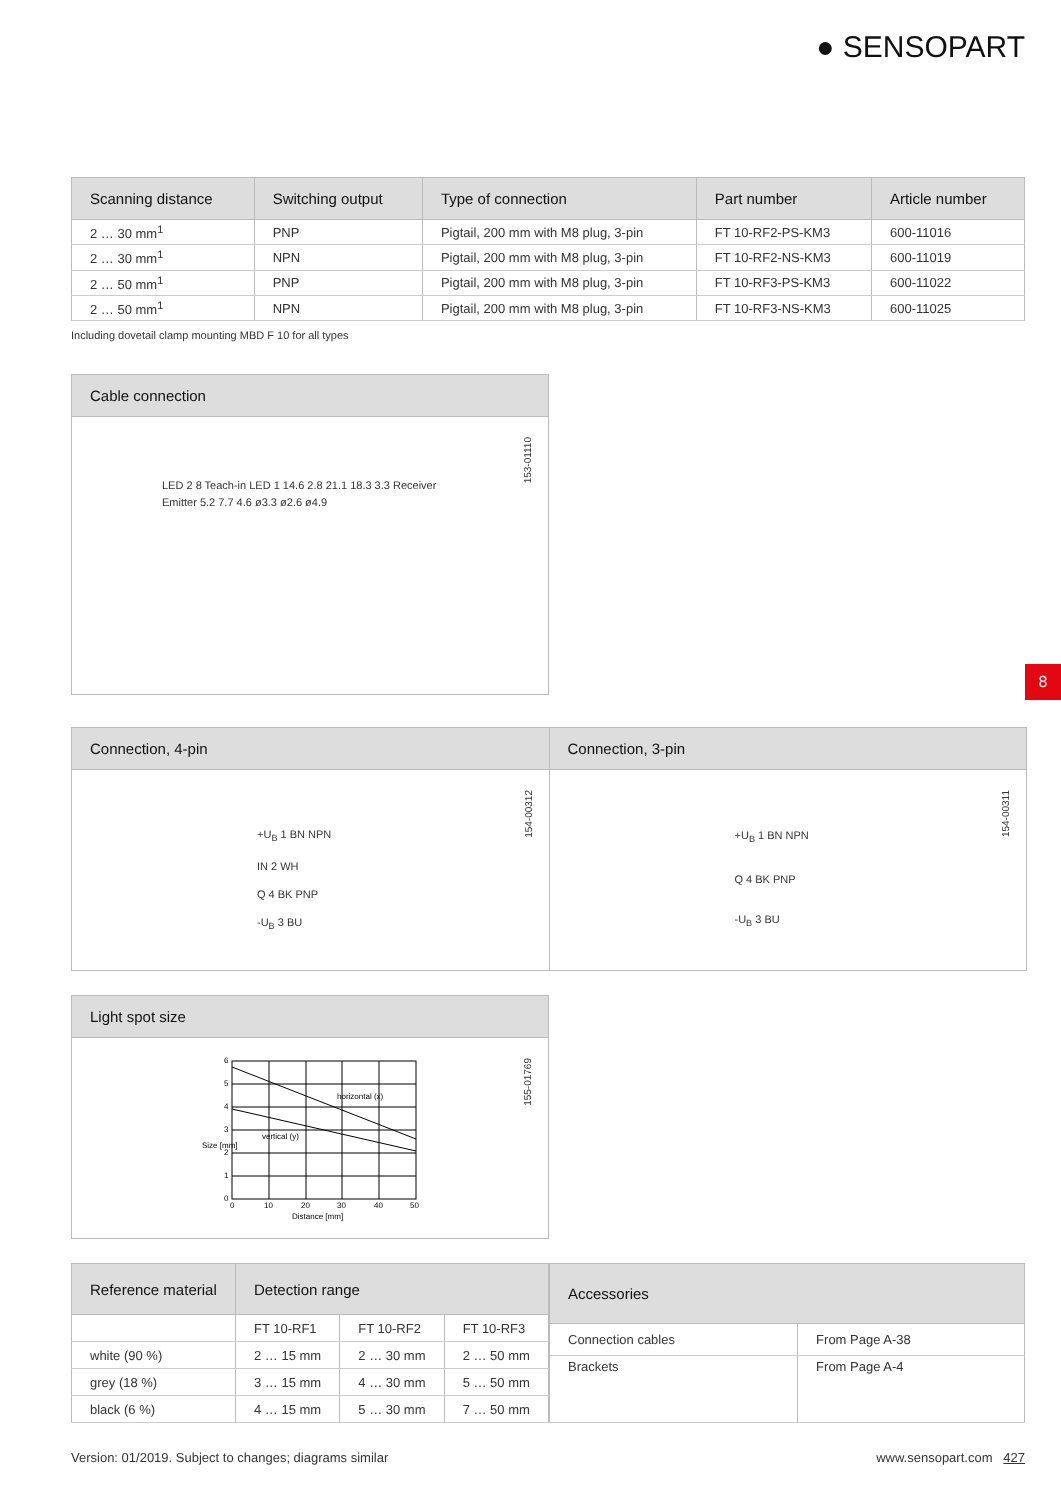● SENSOPART
| Scanning distance | Switching output | Type of connection | Part number | Article number |
| --- | --- | --- | --- | --- |
| 2 … 30 mm<sup>1</sup> | PNP | Pigtail, 200 mm with M8 plug, 3-pin | FT 10-RF2-PS-KM3 | 600-11016 |
| 2 … 30 mm<sup>1</sup> | NPN | Pigtail, 200 mm with M8 plug, 3-pin | FT 10-RF2-NS-KM3 | 600-11019 |
| 2 … 50 mm<sup>1</sup> | PNP | Pigtail, 200 mm with M8 plug, 3-pin | FT 10-RF3-PS-KM3 | 600-11022 |
| 2 … 50 mm<sup>1</sup> | NPN | Pigtail, 200 mm with M8 plug, 3-pin | FT 10-RF3-NS-KM3 | 600-11025 |
Including dovetail clamp mounting MBD F 10 for all types
Cable connection
153-01110
LED 2 8 Teach-in LED 1 14.6 2.8 21.1 18.3 3.3 Receiver Emitter 5.2 7.7 4.6 ø3.3 ø2.6 ø4.9
8
Connection, 4-pin
154-00312
+U<sub>B</sub> 1 BN NPN
IN 2 WH
Q 4 BK PNP
-U<sub>B</sub> 3 BU
Connection, 3-pin
154-00311
+U<sub>B</sub> 1 BN NPN
Q 4 BK PNP
-U<sub>B</sub> 3 BU
Light spot size
155-01769
horizontal (x)
vertical (y)
6
5
4
3
2
1
0
0
10
20
30
40
50
Distance [mm]
Size [mm]
| Reference material | Detection range | | |
| --- | --- | --- | --- |
| | FT 10-RF1 | FT 10-RF2 | FT 10-RF3 |
| white (90 %) | 2 … 15 mm | 2 … 30 mm | 2 … 50 mm |
| grey (18 %) | 3 … 15 mm | 4 … 30 mm | 5 … 50 mm |
| black (6 %) | 4 … 15 mm | 5 … 30 mm | 7 … 50 mm |
| Accessories | |
| --- | --- |
| Connection cables | From Page A-38 |
| Brackets | From Page A-4 |
Version: 01/2019. Subject to changes; diagrams similar www.sensopart.com 427